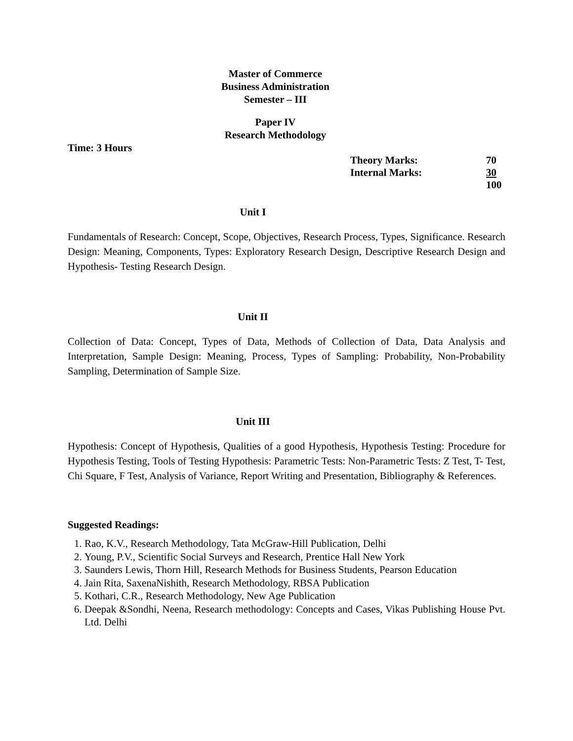Master of Commerce
Business Administration
Semester – III
Paper IV
Research Methodology
Time: 3 Hours
| Theory Marks: | 70 |
| Internal Marks: | 30 |
| | 100 |
Unit I
Fundamentals of Research: Concept, Scope, Objectives, Research Process, Types, Significance. Research Design: Meaning, Components, Types: Exploratory Research Design, Descriptive Research Design and Hypothesis- Testing Research Design.
Unit II
Collection of Data: Concept, Types of Data, Methods of Collection of Data, Data Analysis and Interpretation, Sample Design: Meaning, Process, Types of Sampling: Probability, Non-Probability Sampling, Determination of Sample Size.
Unit III
Hypothesis: Concept of Hypothesis, Qualities of a good Hypothesis, Hypothesis Testing: Procedure for Hypothesis Testing, Tools of Testing Hypothesis: Parametric Tests: Non-Parametric Tests: Z Test, T- Test, Chi Square, F Test, Analysis of Variance, Report Writing and Presentation, Bibliography & References.
Suggested Readings:
1. Rao, K.V., Research Methodology, Tata McGraw-Hill Publication, Delhi
2. Young, P.V., Scientific Social Surveys and Research, Prentice Hall New York
3. Saunders Lewis, Thorn Hill, Research Methods for Business Students, Pearson Education
4. Jain Rita, SaxenaNishith, Research Methodology, RBSA Publication
5. Kothari, C.R., Research Methodology, New Age Publication
6. Deepak &Sondhi, Neena, Research methodology: Concepts and Cases, Vikas Publishing House Pvt. Ltd. Delhi